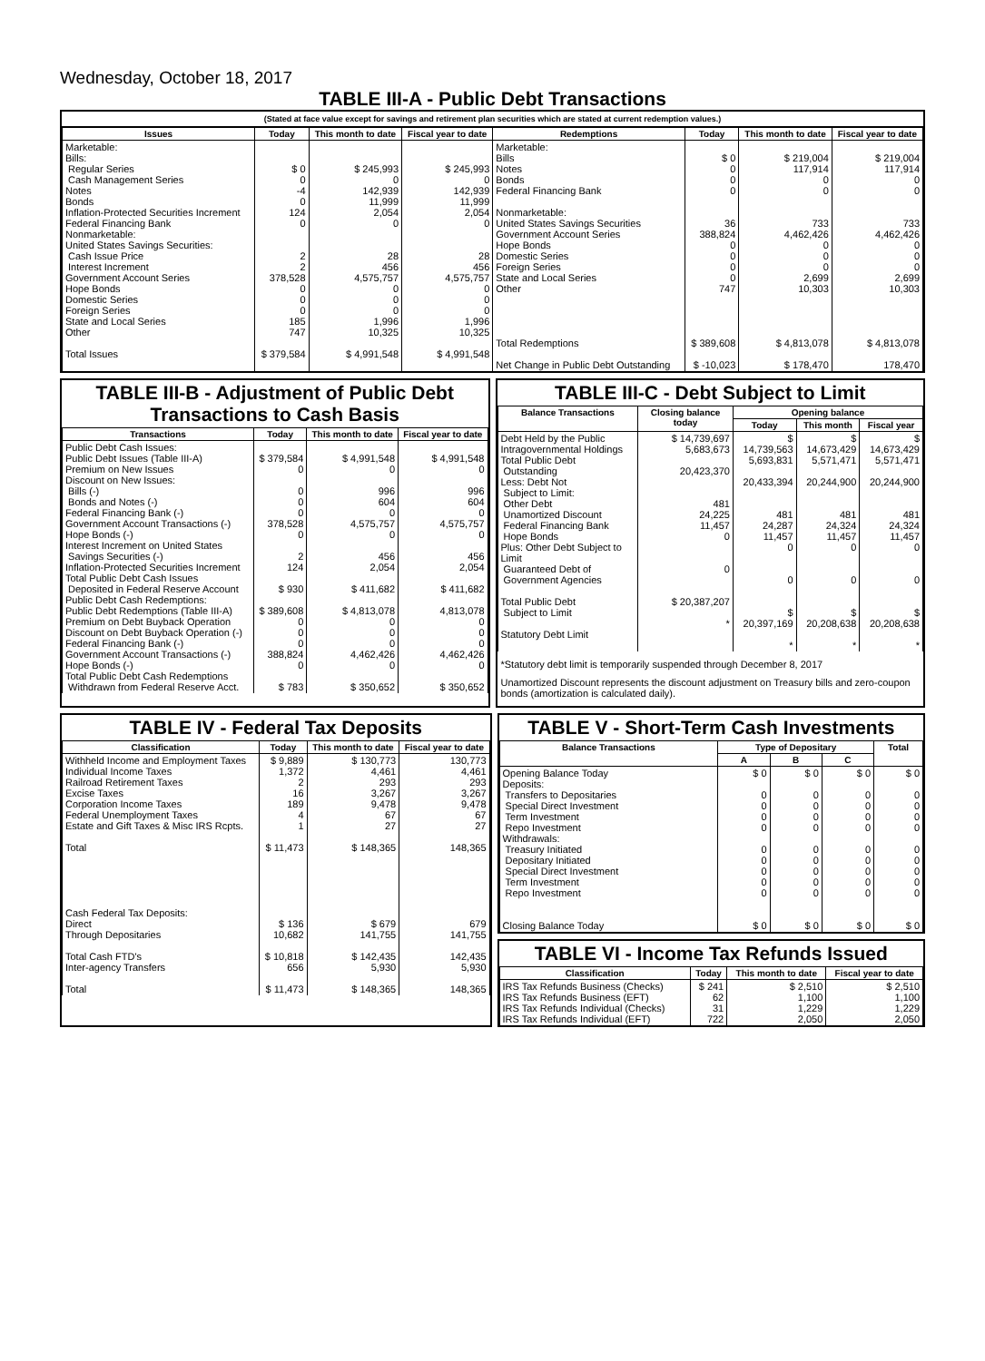Wednesday, October 18, 2017
TABLE III-A - Public Debt Transactions
(Stated at face value except for savings and retirement plan securities which are stated at current redemption values.)
| Issues | Today | This month to date | Fiscal year to date | Redemptions | Today | This month to date | Fiscal year to date |
| --- | --- | --- | --- | --- | --- | --- | --- |
| Marketable: Bills: Regular Series Cash Management Series Notes Bonds Inflation-Protected Securities Increment Federal Financing Bank Nonmarketable: United States Savings Securities: Cash Issue Price Interest Increment Government Account Series Hope Bonds Domestic Series Foreign Series State and Local Series Other Total Issues | $ 0 0 -4 0 124 0 2 2 378,528 0 0 0 185 747 $ 379,584 | $ 245,993 0 142,939 11,999 2,054 0 28 456 4,575,757 0 0 0 1,996 10,325 $ 4,991,548 | $ 245,993 0 142,939 11,999 2,054 0 28 456 4,575,757 0 0 0 1,996 10,325 $ 4,991,548 | Marketable: Bills Notes Bonds Federal Financing Bank Nonmarketable: United States Savings Securities Government Account Series Hope Bonds Domestic Series Foreign Series State and Local Series Other Total Redemptions Net Change in Public Debt Outstanding | $ 0 0 0 0 36 388,824 0 0 0 0 747 $ 389,608 $ -10,023 | $ 219,004 117,914 0 0 733 4,462,426 0 0 0 2,699 10,303 $ 4,813,078 $ 178,470 | $ 219,004 117,914 0 0 733 4,462,426 0 0 0 2,699 10,303 $ 4,813,078 178,470 |
TABLE III-B - Adjustment of Public Debt Transactions to Cash Basis
| Transactions | Today | This month to date | Fiscal year to date |
| --- | --- | --- | --- |
| Public Debt Cash Issues: Public Debt Issues (Table III-A) Premium on New Issues Discount on New Issues: Bills (-) Bonds and Notes (-) Federal Financing Bank (-) Government Account Transactions (-) Hope Bonds (-) Interest Increment on United States Savings Securities (-) Inflation-Protected Securities Increment Total Public Debt Cash Issues Deposited in Federal Reserve Account Public Debt Cash Redemptions: Public Debt Redemptions (Table III-A) Premium on Debt Buyback Operation Discount on Debt Buyback Operation (-) Federal Financing Bank (-) Government Account Transactions (-) Hope Bonds (-) Total Public Debt Cash Redemptions Withdrawn from Federal Reserve Acct. | $ 379,584 0 0 0 0 378,528 0 2 124 $ 930 $ 389,608 0 0 0 388,824 0 $ 783 | $ 4,991,548 0 996 604 0 4,575,757 0 456 2,054 $ 411,682 $ 4,813,078 0 0 0 4,462,426 0 $ 350,652 | $ 4,991,548 0 996 604 0 4,575,757 0 456 2,054 $ 411,682 4,813,078 0 0 0 4,462,426 0 $ 350,652 |
TABLE III-C - Debt Subject to Limit
| Balance Transactions | Closing balance today | Opening balance | | |
| --- | --- | --- | --- | --- |
| | | Today | This month | Fiscal year |
| Debt Held by the Public Intragovernmental Holdings Total Public Debt Outstanding Less: Debt Not Subject to Limit: Other Debt Unamortized Discount Federal Financing Bank Hope Bonds Plus: Other Debt Subject to Limit Guaranteed Debt of Government Agencies Total Public Debt Subject to Limit Statutory Debt Limit | $ 14,739,697 5,683,673 20,423,370 481 24,225 11,457 0 0 $ 20,387,207 * | $ 14,739,563 5,693,831 20,433,394 481 24,287 11,457 0 0 $ 20,397,169 * | $ 14,673,429 5,571,471 20,244,900 481 24,324 11,457 0 0 $ 20,208,638 * | $ 14,673,429 5,571,471 20,244,900 481 24,324 11,457 0 0 $ 20,208,638 * |
*Statutory debt limit is temporarily suspended through December 8, 2017
Unamortized Discount represents the discount adjustment on Treasury bills and zero-coupon bonds (amortization is calculated daily).
TABLE IV - Federal Tax Deposits
| Classification | Today | This month to date | Fiscal year to date |
| --- | --- | --- | --- |
| Withheld Income and Employment Taxes Individual Income Taxes Railroad Retirement Taxes Excise Taxes Corporation Income Taxes Federal Unemployment Taxes Estate and Gift Taxes & Misc IRS Rcpts. Total Cash Federal Tax Deposits: Direct Through Depositaries Total Cash FTD's Inter-agency Transfers Total | $ 9,889 1,372 2 16 189 4 1 $ 11,473 $ 136 10,682 $ 10,818 656 $ 11,473 | $ 130,773 4,461 293 3,267 9,478 67 27 $ 148,365 $ 679 141,755 $ 142,435 5,930 $ 148,365 | 130,773 4,461 293 3,267 9,478 67 27 148,365 679 141,755 142,435 5,930 148,365 |
TABLE V - Short-Term Cash Investments
| Balance Transactions | Type of Depositary | | | Total |
| --- | --- | --- | --- | --- |
| | A | B | C | |
| Opening Balance Today Deposits: Transfers to Depositaries Special Direct Investment Term Investment Repo Investment Withdrawals: Treasury Initiated Depositary Initiated Special Direct Investment Term Investment Repo Investment Closing Balance Today | $ 0 0 0 0 0 0 0 0 0 0 $ 0 | $ 0 0 0 0 0 0 0 0 0 0 $ 0 | $ 0 0 0 0 0 0 0 0 0 0 $ 0 | $ 0 0 0 0 0 0 0 0 0 0 $ 0 |
TABLE VI - Income Tax Refunds Issued
| Classification | Today | This month to date | Fiscal year to date |
| --- | --- | --- | --- |
| IRS Tax Refunds Business (Checks) IRS Tax Refunds Business (EFT) IRS Tax Refunds Individual (Checks) IRS Tax Refunds Individual (EFT) | $ 241 62 31 722 | $ 2,510 1,100 1,229 2,050 | $ 2,510 1,100 1,229 2,050 |